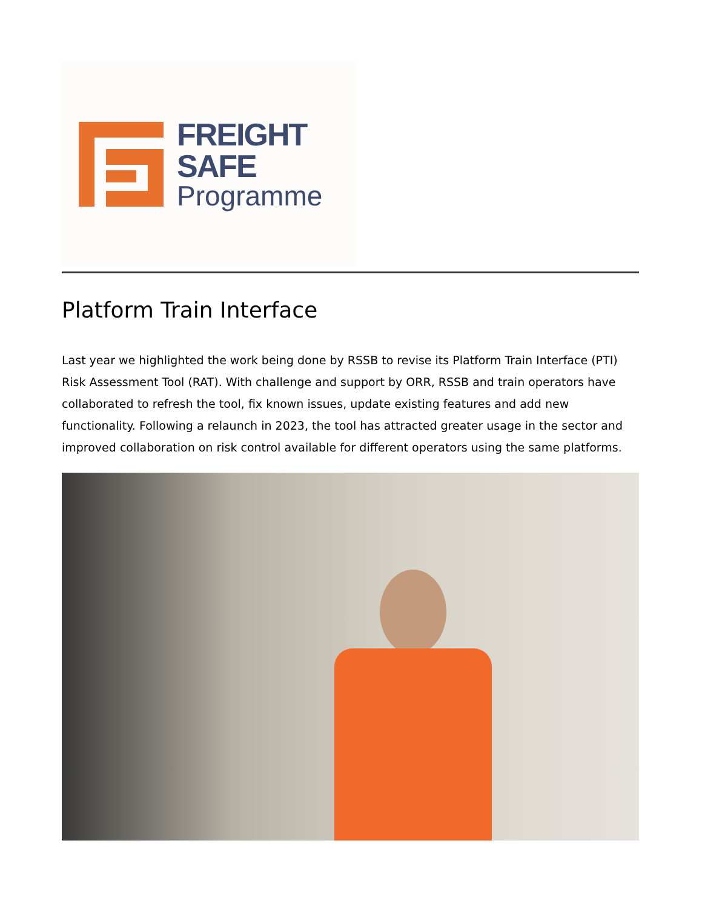FREIGHT
SAFE
Programme
Platform Train Interface
Last year we highlighted the work being done by RSSB to revise its Platform Train Interface (PTI) Risk Assessment Tool (RAT). With challenge and support by ORR, RSSB and train operators have collaborated to refresh the tool, fix known issues, update existing features and add new functionality. Following a relaunch in 2023, the tool has attracted greater usage in the sector and improved collaboration on risk control available for different operators using the same platforms.